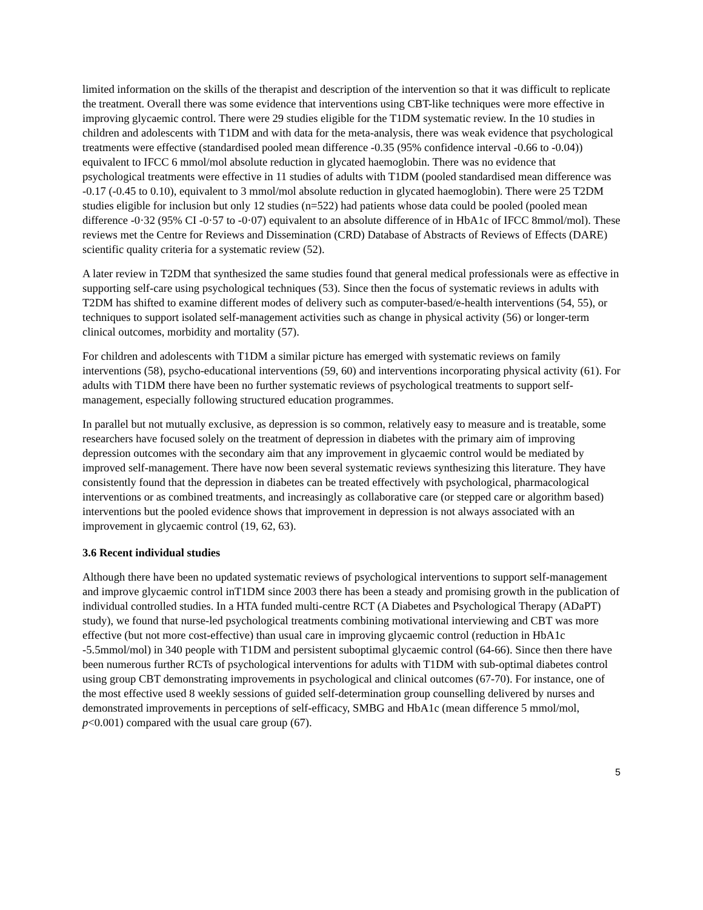limited information on the skills of the therapist and description of the intervention so that it was difficult to replicate the treatment. Overall there was some evidence that interventions using CBT-like techniques were more effective in improving glycaemic control. There were 29 studies eligible for the T1DM systematic review. In the 10 studies in children and adolescents with T1DM and with data for the meta-analysis, there was weak evidence that psychological treatments were effective (standardised pooled mean difference -0.35 (95% confidence interval -0.66 to -0.04)) equivalent to IFCC 6 mmol/mol absolute reduction in glycated haemoglobin. There was no evidence that psychological treatments were effective in 11 studies of adults with T1DM (pooled standardised mean difference was -0.17 (-0.45 to 0.10), equivalent to 3 mmol/mol absolute reduction in glycated haemoglobin). There were 25 T2DM studies eligible for inclusion but only 12 studies (n=522) had patients whose data could be pooled (pooled mean difference -0·32 (95% CI -0·57 to -0·07) equivalent to an absolute difference of in HbA1c of IFCC 8mmol/mol). These reviews met the Centre for Reviews and Dissemination (CRD) Database of Abstracts of Reviews of Effects (DARE) scientific quality criteria for a systematic review (52).
A later review in T2DM that synthesized the same studies found that general medical professionals were as effective in supporting self-care using psychological techniques (53). Since then the focus of systematic reviews in adults with T2DM has shifted to examine different modes of delivery such as computer-based/e-health interventions (54, 55), or techniques to support isolated self-management activities such as change in physical activity (56) or longer-term clinical outcomes, morbidity and mortality (57).
For children and adolescents with T1DM a similar picture has emerged with systematic reviews on family interventions (58), psycho-educational interventions (59, 60) and interventions incorporating physical activity (61). For adults with T1DM there have been no further systematic reviews of psychological treatments to support self-management, especially following structured education programmes.
In parallel but not mutually exclusive, as depression is so common, relatively easy to measure and is treatable, some researchers have focused solely on the treatment of depression in diabetes with the primary aim of improving depression outcomes with the secondary aim that any improvement in glycaemic control would be mediated by improved self-management. There have now been several systematic reviews synthesizing this literature. They have consistently found that the depression in diabetes can be treated effectively with psychological, pharmacological interventions or as combined treatments, and increasingly as collaborative care (or stepped care or algorithm based) interventions but the pooled evidence shows that improvement in depression is not always associated with an improvement in glycaemic control (19, 62, 63).
3.6 Recent individual studies
Although there have been no updated systematic reviews of psychological interventions to support self-management and improve glycaemic control inT1DM since 2003 there has been a steady and promising growth in the publication of individual controlled studies. In a HTA funded multi-centre RCT (A Diabetes and Psychological Therapy (ADaPT) study), we found that nurse-led psychological treatments combining motivational interviewing and CBT was more effective (but not more cost-effective) than usual care in improving glycaemic control (reduction in HbA1c -5.5mmol/mol) in 340 people with T1DM and persistent suboptimal glycaemic control (64-66). Since then there have been numerous further RCTs of psychological interventions for adults with T1DM with sub-optimal diabetes control using group CBT demonstrating improvements in psychological and clinical outcomes (67-70). For instance, one of the most effective used 8 weekly sessions of guided self-determination group counselling delivered by nurses and demonstrated improvements in perceptions of self-efficacy, SMBG and HbA1c (mean difference 5 mmol/mol, p<0.001) compared with the usual care group (67).
5